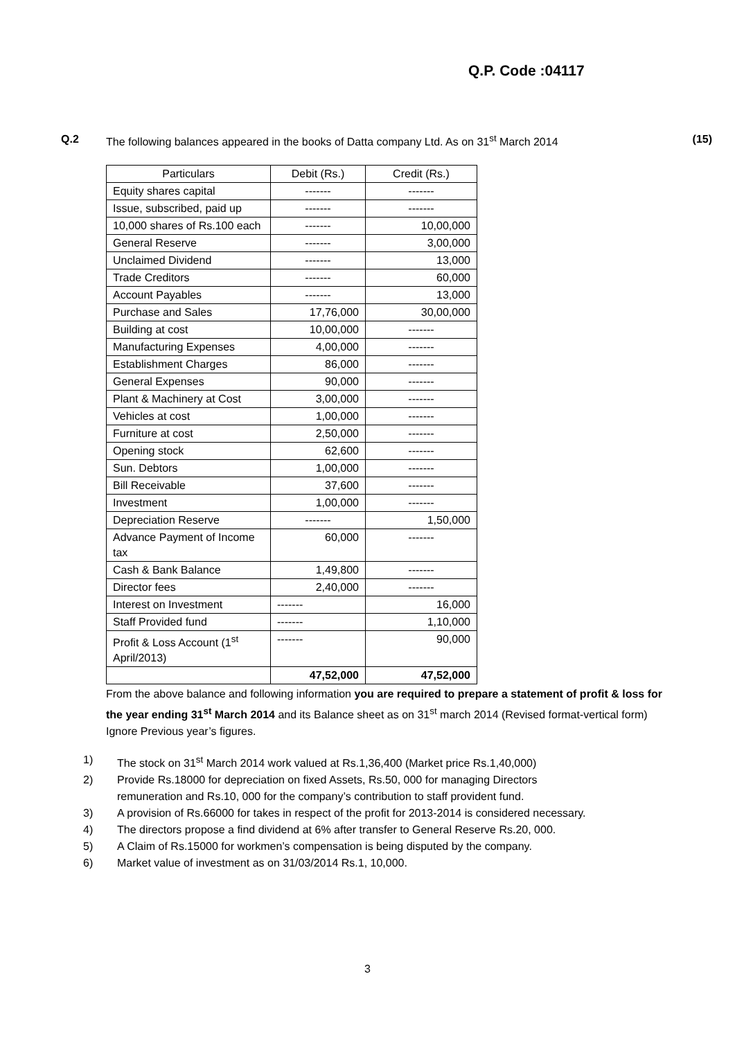Q.P. Code :04117
Q.2 The following balances appeared in the books of Datta company Ltd. As on 31<sup>st</sup> March 2014
(15)
| Particulars | Debit (Rs.) | Credit (Rs.) |
| --- | --- | --- |
| Equity shares capital | ------- | ------- |
| Issue, subscribed, paid up | ------- | ------- |
| 10,000 shares of Rs.100 each | ------- | 10,00,000 |
| General Reserve | ------- | 3,00,000 |
| Unclaimed Dividend | ------- | 13,000 |
| Trade Creditors | ------- | 60,000 |
| Account Payables | ------- | 13,000 |
| Purchase and Sales | 17,76,000 | 30,00,000 |
| Building at cost | 10,00,000 | ------- |
| Manufacturing Expenses | 4,00,000 | ------- |
| Establishment Charges | 86,000 | ------- |
| General Expenses | 90,000 | ------- |
| Plant & Machinery at Cost | 3,00,000 | ------- |
| Vehicles at cost | 1,00,000 | ------- |
| Furniture at cost | 2,50,000 | ------- |
| Opening stock | 62,600 | ------- |
| Sun. Debtors | 1,00,000 | ------- |
| Bill Receivable | 37,600 | ------- |
| Investment | 1,00,000 | ------- |
| Depreciation Reserve | ------- | 1,50,000 |
| Advance Payment of Income tax | 60,000 | ------- |
| Cash & Bank Balance | 1,49,800 | ------- |
| Director fees | 2,40,000 | ------- |
| Interest on Investment | ------- | 16,000 |
| Staff Provided fund | ------- | 1,10,000 |
| Profit & Loss Account (1<sup>st</sup> April/2013) | ------- | 90,000 |
| | 47,52,000 | 47,52,000 |
From the above balance and following information you are required to prepare a statement of profit & loss for the year ending 31<sup>st</sup> March 2014 and its Balance sheet as on 31<sup>st</sup> march 2014 (Revised format-vertical form) Ignore Previous year’s figures.
1) The stock on 31<sup>st</sup> March 2014 work valued at Rs.1,36,400 (Market price Rs.1,40,000)
2) Provide Rs.18000 for depreciation on fixed Assets, Rs.50, 000 for managing Directors
remuneration and Rs.10, 000 for the company’s contribution to staff provident fund.
3) A provision of Rs.66000 for takes in respect of the profit for 2013-2014 is considered necessary.
4) The directors propose a find dividend at 6% after transfer to General Reserve Rs.20, 000.
5) A Claim of Rs.15000 for workmen’s compensation is being disputed by the company.
6) Market value of investment as on 31/03/2014 Rs.1, 10,000.
3